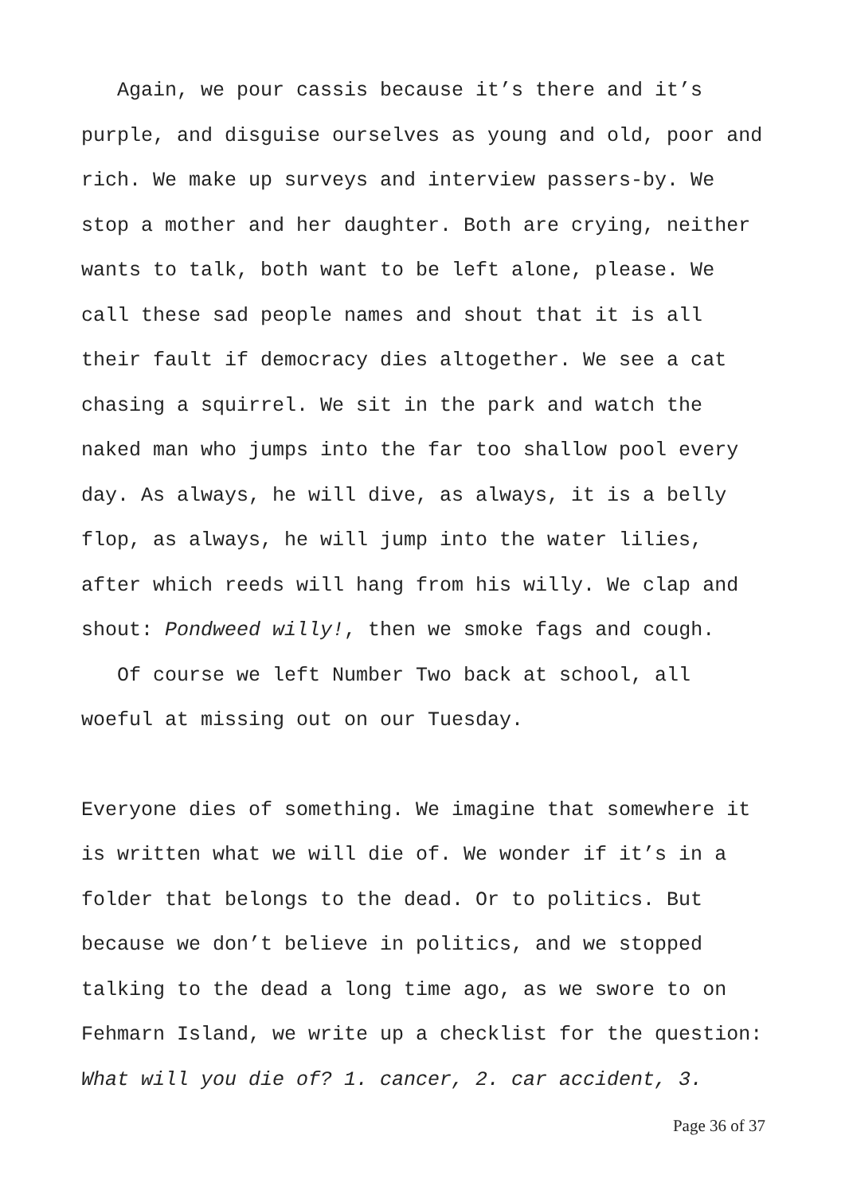Again, we pour cassis because it’s there and it’s purple, and disguise ourselves as young and old, poor and rich. We make up surveys and interview passers-by. We stop a mother and her daughter. Both are crying, neither wants to talk, both want to be left alone, please. We call these sad people names and shout that it is all their fault if democracy dies altogether. We see a cat chasing a squirrel. We sit in the park and watch the naked man who jumps into the far too shallow pool every day. As always, he will dive, as always, it is a belly flop, as always, he will jump into the water lilies, after which reeds will hang from his willy. We clap and shout: Pondweed willy!, then we smoke fags and cough.
Of course we left Number Two back at school, all woeful at missing out on our Tuesday.
Everyone dies of something. We imagine that somewhere it is written what we will die of. We wonder if it’s in a folder that belongs to the dead. Or to politics. But because we don’t believe in politics, and we stopped talking to the dead a long time ago, as we swore to on Fehmarn Island, we write up a checklist for the question: What will you die of? 1. cancer, 2. car accident, 3.
Page 36 of 37